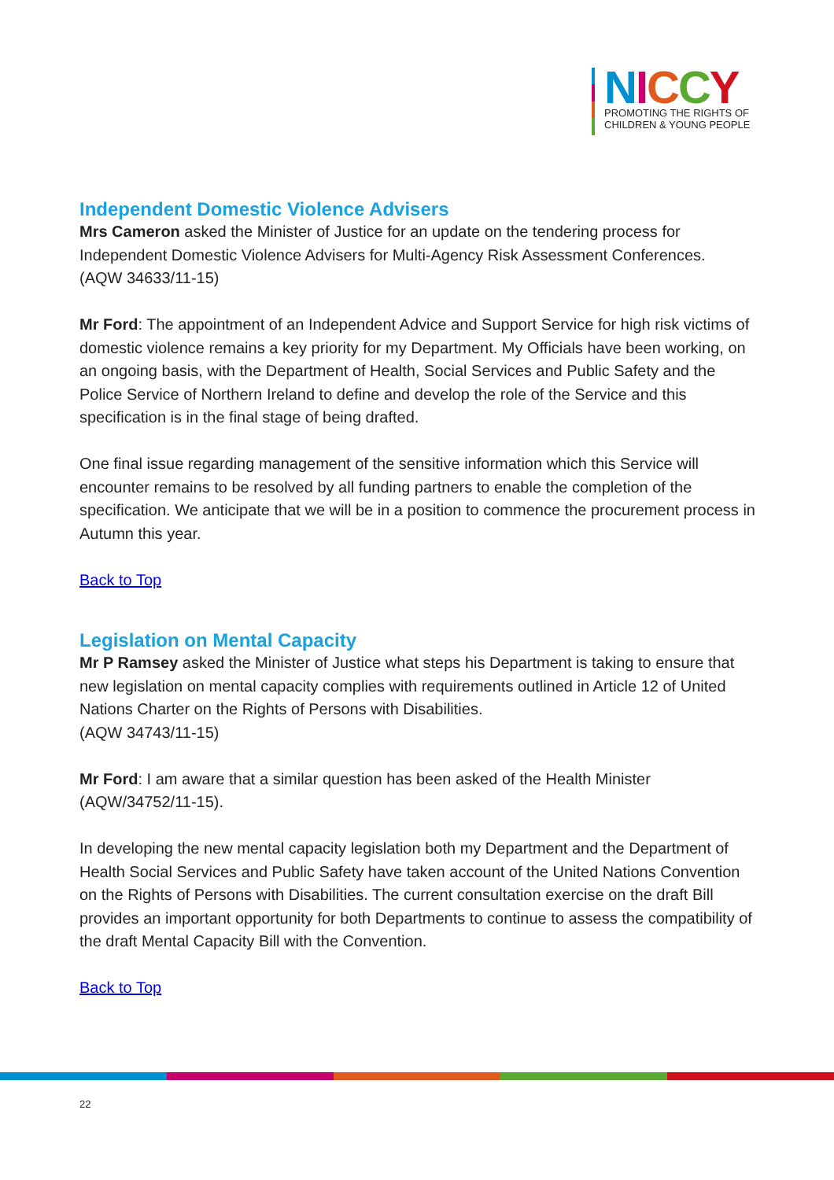NICCY
PROMOTING THE RIGHTS OF
CHILDREN & YOUNG PEOPLE
Independent Domestic Violence Advisers
Mrs Cameron asked the Minister of Justice for an update on the tendering process for Independent Domestic Violence Advisers for Multi-Agency Risk Assessment Conferences.
(AQW 34633/11-15)
Mr Ford: The appointment of an Independent Advice and Support Service for high risk victims of domestic violence remains a key priority for my Department. My Officials have been working, on an ongoing basis, with the Department of Health, Social Services and Public Safety and the Police Service of Northern Ireland to define and develop the role of the Service and this specification is in the final stage of being drafted.
One final issue regarding management of the sensitive information which this Service will encounter remains to be resolved by all funding partners to enable the completion of the specification. We anticipate that we will be in a position to commence the procurement process in Autumn this year.
Back to Top
Legislation on Mental Capacity
Mr P Ramsey asked the Minister of Justice what steps his Department is taking to ensure that new legislation on mental capacity complies with requirements outlined in Article 12 of United Nations Charter on the Rights of Persons with Disabilities.
(AQW 34743/11-15)
Mr Ford: I am aware that a similar question has been asked of the Health Minister (AQW/34752/11-15).
In developing the new mental capacity legislation both my Department and the Department of Health Social Services and Public Safety have taken account of the United Nations Convention on the Rights of Persons with Disabilities. The current consultation exercise on the draft Bill provides an important opportunity for both Departments to continue to assess the compatibility of the draft Mental Capacity Bill with the Convention.
Back to Top
22